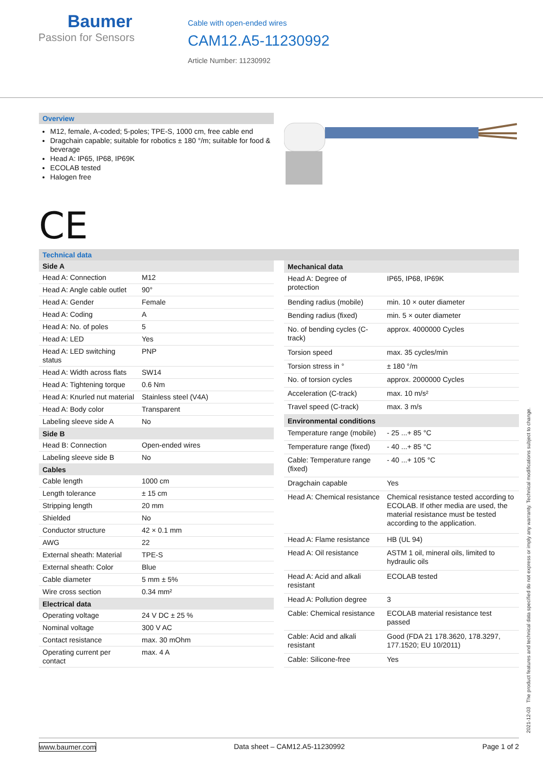Baumer
Passion for Sensors
Cable with open-ended wires
CAM12.A5-11230992
Article Number: 11230992
Overview
M12, female, A-coded; 5-poles; TPE-S, 1000 cm, free cable end
Dragchain capable; suitable for robotics ± 180 °/m; suitable for food & beverage
Head A: IP65, IP68, IP69K
ECOLAB tested
Halogen free
CE
Technical data
| Side A | |
| --- | --- |
| Head A: Connection | M12 |
| Head A: Angle cable outlet | 90° |
| Head A: Gender | Female |
| Head A: Coding | A |
| Head A: No. of poles | 5 |
| Head A: LED | Yes |
| Head A: LED switching status | PNP |
| Head A: Width across flats | SW14 |
| Head A: Tightening torque | 0.6 Nm |
| Head A: Knurled nut material | Stainless steel (V4A) |
| Head A: Body color | Transparent |
| Labeling sleeve side A | No |
| Side B | |
| Head B: Connection | Open-ended wires |
| Labeling sleeve side B | No |
| Cables | |
| Cable length | 1000 cm |
| Length tolerance | ± 15 cm |
| Stripping length | 20 mm |
| Shielded | No |
| Conductor structure | 42 × 0.1 mm |
| AWG | 22 |
| External sheath: Material | TPE-S |
| External sheath: Color | Blue |
| Cable diameter | 5 mm ± 5% |
| Wire cross section | 0.34 mm² |
| Electrical data | |
| Operating voltage | 24 V DC ± 25 % |
| Nominal voltage | 300 V AC |
| Contact resistance | max. 30 mOhm |
| Operating current per contact | max. 4 A |
| Mechanical data | |
| --- | --- |
| Head A: Degree of protection | IP65, IP68, IP69K |
| Bending radius (mobile) | min. 10 × outer diameter |
| Bending radius (fixed) | min. 5 × outer diameter |
| No. of bending cycles (C-track) | approx. 4000000 Cycles |
| Torsion speed | max. 35 cycles/min |
| Torsion stress in ° | ± 180 °/m |
| No. of torsion cycles | approx. 2000000 Cycles |
| Acceleration (C-track) | max. 10 m/s² |
| Travel speed (C-track) | max. 3 m/s |
| Environmental conditions | |
| Temperature range (mobile) | - 25 ...+ 85 °C |
| Temperature range (fixed) | - 40 ...+ 85 °C |
| Cable: Temperature range (fixed) | - 40 ...+ 105 °C |
| Dragchain capable | Yes |
| Head A: Chemical resistance | Chemical resistance tested according to ECOLAB. If other media are used, the material resistance must be tested according to the application. |
| Head A: Flame resistance | HB (UL 94) |
| Head A: Oil resistance | ASTM 1 oil, mineral oils, limited to hydraulic oils |
| Head A: Acid and alkali resistant | ECOLAB tested |
| Head A: Pollution degree | 3 |
| Cable: Chemical resistance | ECOLAB material resistance test passed |
| Cable: Acid and alkali resistant | Good (FDA 21 178.3620, 178.3297, 177.1520; EU 10/2011) |
| Cable: Silicone-free | Yes |
2021-12-03 The product features and technical data specified do not express or imply any warranty. Technical modifications subject to change.
www.baumer.com Data sheet – CAM12.A5-11230992 Page 1 of 2